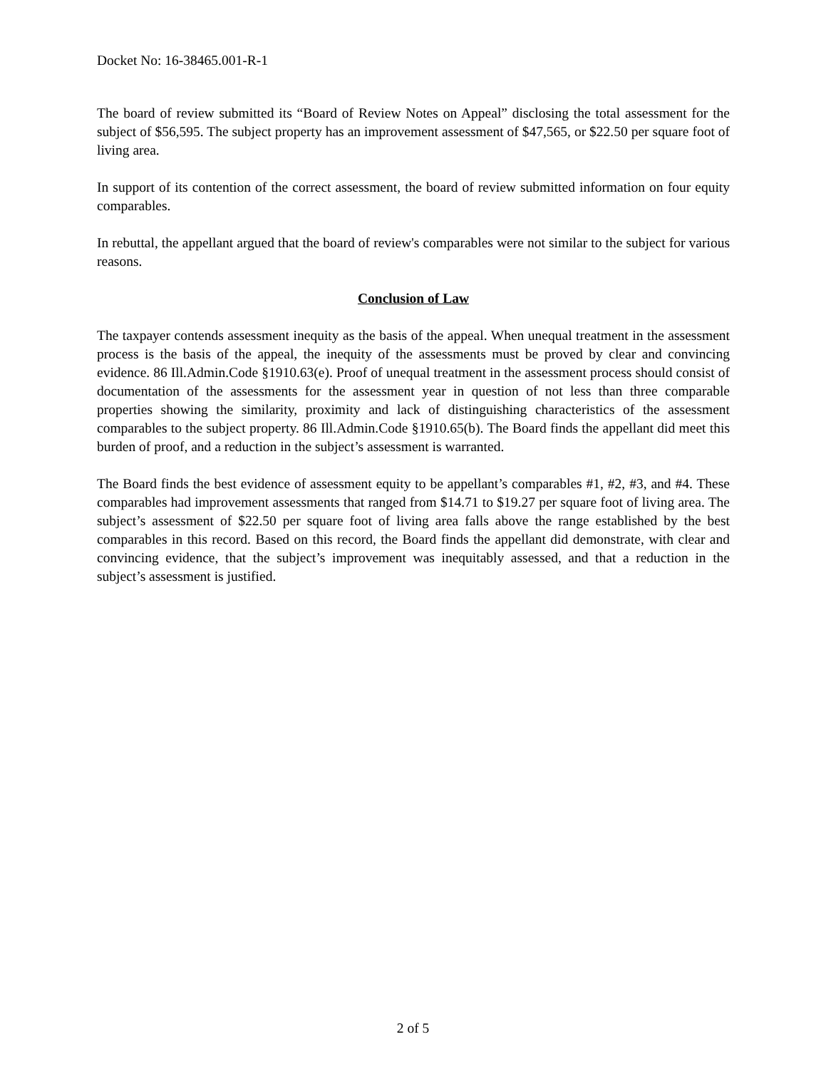Docket No: 16-38465.001-R-1
The board of review submitted its “Board of Review Notes on Appeal” disclosing the total assessment for the subject of $56,595. The subject property has an improvement assessment of $47,565, or $22.50 per square foot of living area.
In support of its contention of the correct assessment, the board of review submitted information on four equity comparables.
In rebuttal, the appellant argued that the board of review's comparables were not similar to the subject for various reasons.
Conclusion of Law
The taxpayer contends assessment inequity as the basis of the appeal. When unequal treatment in the assessment process is the basis of the appeal, the inequity of the assessments must be proved by clear and convincing evidence. 86 Ill.Admin.Code §1910.63(e). Proof of unequal treatment in the assessment process should consist of documentation of the assessments for the assessment year in question of not less than three comparable properties showing the similarity, proximity and lack of distinguishing characteristics of the assessment comparables to the subject property. 86 Ill.Admin.Code §1910.65(b). The Board finds the appellant did meet this burden of proof, and a reduction in the subject’s assessment is warranted.
The Board finds the best evidence of assessment equity to be appellant’s comparables #1, #2, #3, and #4. These comparables had improvement assessments that ranged from $14.71 to $19.27 per square foot of living area. The subject’s assessment of $22.50 per square foot of living area falls above the range established by the best comparables in this record. Based on this record, the Board finds the appellant did demonstrate, with clear and convincing evidence, that the subject’s improvement was inequitably assessed, and that a reduction in the subject’s assessment is justified.
2 of 5